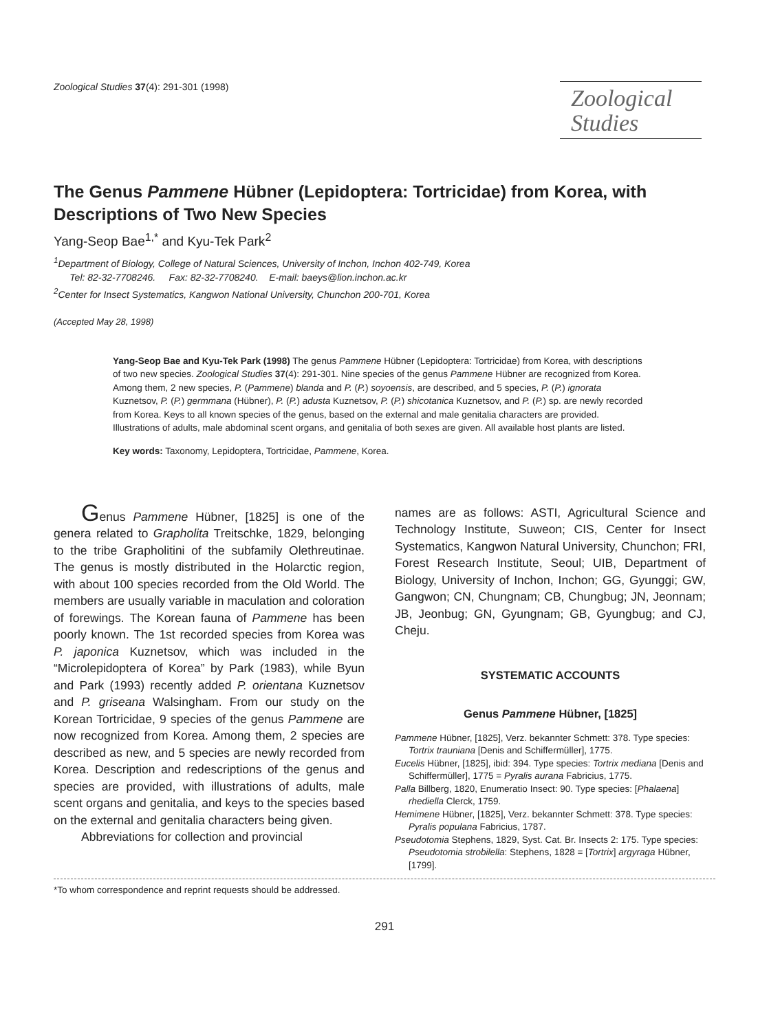Zoological Studies 37(4): 291-301 (1998)
Zoological
Studies
The Genus Pammene Hübner (Lepidoptera: Tortricidae) from Korea, with Descriptions of Two New Species
Yang-Seop Bae<sup>1,*</sup> and Kyu-Tek Park<sup>2</sup>
<sup>1</sup> Department of Biology, College of Natural Sciences, University of Inchon, Inchon 402-749, Korea
Tel: 82-32-7708246. Fax: 82-32-7708240. E-mail: baeys@lion.inchon.ac.kr
<sup>2</sup> Center for Insect Systematics, Kangwon National University, Chunchon 200-701, Korea
(Accepted May 28, 1998)
Yang-Seop Bae and Kyu-Tek Park (1998) The genus Pammene Hübner (Lepidoptera: Tortricidae) from Korea, with descriptions of two new species. Zoological Studies 37(4): 291-301. Nine species of the genus Pammene Hübner are recognized from Korea. Among them, 2 new species, P. (Pammene) blanda and P. (P.) soyoensis, are described, and 5 species, P. (P.) ignorata Kuznetsov, P. (P.) germmana (Hübner), P. (P.) adusta Kuznetsov, P. (P.) shicotanica Kuznetsov, and P. (P.) sp. are newly recorded from Korea. Keys to all known species of the genus, based on the external and male genitalia characters are provided. Illustrations of adults, male abdominal scent organs, and genitalia of both sexes are given. All available host plants are listed.
Key words: Taxonomy, Lepidoptera, Tortricidae, Pammene, Korea.
Genus Pammene Hübner, [1825] is one of the genera related to Grapholita Treitschke, 1829, belonging to the tribe Grapholitini of the subfamily Olethreutinae. The genus is mostly distributed in the Holarctic region, with about 100 species recorded from the Old World. The members are usually variable in maculation and coloration of forewings. The Korean fauna of Pammene has been poorly known. The 1st recorded species from Korea was P. japonica Kuznetsov, which was included in the “Microlepidoptera of Korea” by Park (1983), while Byun and Park (1993) recently added P. orientana Kuznetsov and P. griseana Walsingham. From our study on the Korean Tortricidae, 9 species of the genus Pammene are now recognized from Korea. Among them, 2 species are described as new, and 5 species are newly recorded from Korea. Description and redescriptions of the genus and species are provided, with illustrations of adults, male scent organs and genitalia, and keys to the species based on the external and genitalia characters being given.
Abbreviations for collection and provincial
names are as follows: ASTI, Agricultural Science and Technology Institute, Suweon; CIS, Center for Insect Systematics, Kangwon Natural University, Chunchon; FRI, Forest Research Institute, Seoul; UIB, Department of Biology, University of Inchon, Inchon; GG, Gyunggi; GW, Gangwon; CN, Chungnam; CB, Chungbug; JN, Jeonnam; JB, Jeonbug; GN, Gyungnam; GB, Gyungbug; and CJ, Cheju.
SYSTEMATIC ACCOUNTS
Genus Pammene Hübner, [1825]
Pammene Hübner, [1825], Verz. bekannter Schmett: 378. Type species: Tortrix trauniana [Denis and Schiffermüller], 1775.
Eucelis Hübner, [1825], ibid: 394. Type species: Tortrix mediana [Denis and Schiffermüller], 1775 = Pyralis aurana Fabricius, 1775.
Palla Billberg, 1820, Enumeratio Insect: 90. Type species: [Phalaena] rhediella Clerck, 1759.
Hemimene Hübner, [1825], Verz. bekannter Schmett: 378. Type species: Pyralis populana Fabricius, 1787.
Pseudotomia Stephens, 1829, Syst. Cat. Br. Insects 2: 175. Type species: Pseudotomia strobilella: Stephens, 1828 = [Tortrix] argyraga Hübner, [1799].
*To whom correspondence and reprint requests should be addressed.
291